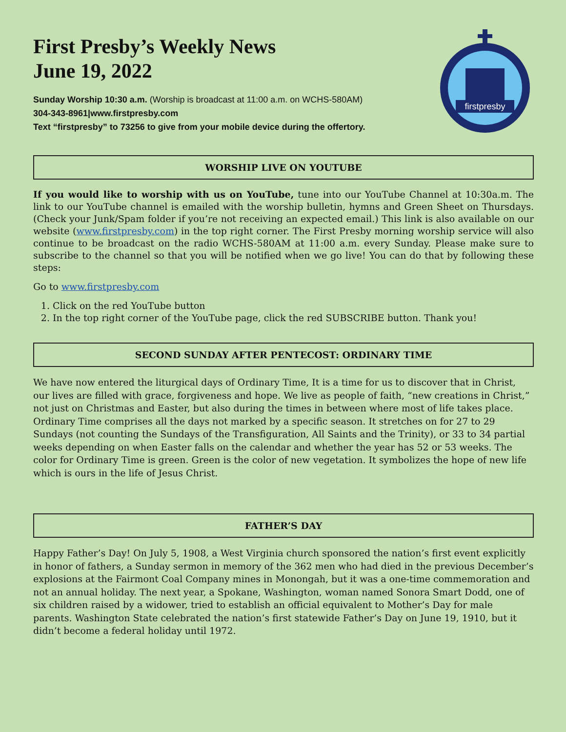First Presby’s Weekly News
June 19, 2022
Sunday Worship 10:30 a.m. (Worship is broadcast at 11:00 a.m. on WCHS-580AM)
304-343-8961|www.firstpresby.com
Text “firstpresby” to 73256 to give from your mobile device during the offertory.
firstpresby
WORSHIP LIVE ON YOUTUBE
If you would like to worship with us on YouTube, tune into our YouTube Channel at 10:30a.m. The link to our YouTube channel is emailed with the worship bulletin, hymns and Green Sheet on Thursdays. (Check your Junk/Spam folder if you’re not receiving an expected email.) This link is also available on our website (www.firstpresby.com) in the top right corner. The First Presby morning worship service will also continue to be broadcast on the radio WCHS-580AM at 11:00 a.m. every Sunday. Please make sure to subscribe to the channel so that you will be notified when we go live! You can do that by following these steps:
Go to www.firstpresby.com
1. Click on the red YouTube button
2. In the top right corner of the YouTube page, click the red SUBSCRIBE button. Thank you!
SECOND SUNDAY AFTER PENTECOST: ORDINARY TIME
We have now entered the liturgical days of Ordinary Time, It is a time for us to discover that in Christ, our lives are filled with grace, forgiveness and hope. We live as people of faith, “new creations in Christ,” not just on Christmas and Easter, but also during the times in between where most of life takes place. Ordinary Time comprises all the days not marked by a specific season. It stretches on for 27 to 29 Sundays (not counting the Sundays of the Transfiguration, All Saints and the Trinity), or 33 to 34 partial weeks depending on when Easter falls on the calendar and whether the year has 52 or 53 weeks. The color for Ordinary Time is green. Green is the color of new vegetation. It symbolizes the hope of new life which is ours in the life of Jesus Christ.
FATHER’S DAY
Happy Father’s Day! On July 5, 1908, a West Virginia church sponsored the nation’s first event explicitly in honor of fathers, a Sunday sermon in memory of the 362 men who had died in the previous December’s explosions at the Fairmont Coal Company mines in Monongah, but it was a one-time commemoration and not an annual holiday. The next year, a Spokane, Washington, woman named Sonora Smart Dodd, one of six children raised by a widower, tried to establish an official equivalent to Mother’s Day for male parents. Washington State celebrated the nation’s first statewide Father’s Day on June 19, 1910, but it didn’t become a federal holiday until 1972.